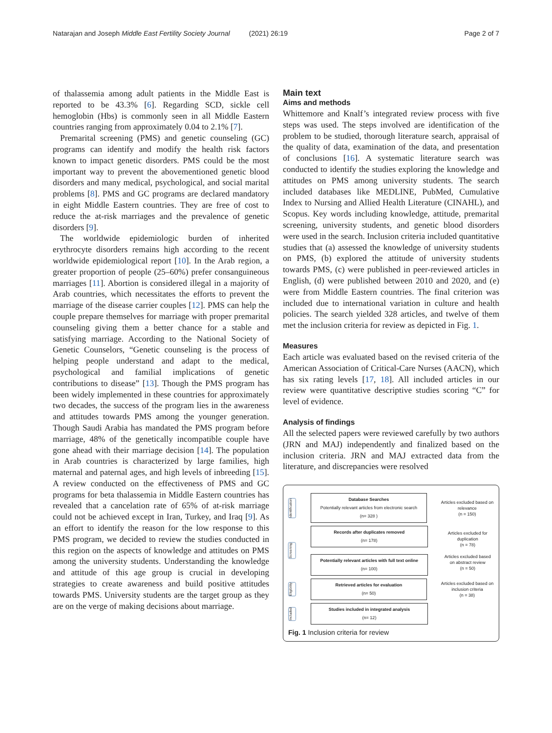Natarajan and Joseph Middle East Fertility Society Journal (2021) 26:19 Page 2 of 7
of thalassemia among adult patients in the Middle East is reported to be 43.3% [6]. Regarding SCD, sickle cell hemoglobin (Hbs) is commonly seen in all Middle Eastern countries ranging from approximately 0.04 to 2.1% [7].
Premarital screening (PMS) and genetic counseling (GC) programs can identify and modify the health risk factors known to impact genetic disorders. PMS could be the most important way to prevent the abovementioned genetic blood disorders and many medical, psychological, and social marital problems [8]. PMS and GC programs are declared mandatory in eight Middle Eastern countries. They are free of cost to reduce the at-risk marriages and the prevalence of genetic disorders [9].
The worldwide epidemiologic burden of inherited erythrocyte disorders remains high according to the recent worldwide epidemiological report [10]. In the Arab region, a greater proportion of people (25–60%) prefer consanguineous marriages [11]. Abortion is considered illegal in a majority of Arab countries, which necessitates the efforts to prevent the marriage of the disease carrier couples [12]. PMS can help the couple prepare themselves for marriage with proper premarital counseling giving them a better chance for a stable and satisfying marriage. According to the National Society of Genetic Counselors, “Genetic counseling is the process of helping people understand and adapt to the medical, psychological and familial implications of genetic contributions to disease” [13]. Though the PMS program has been widely implemented in these countries for approximately two decades, the success of the program lies in the awareness and attitudes towards PMS among the younger generation. Though Saudi Arabia has mandated the PMS program before marriage, 48% of the genetically incompatible couple have gone ahead with their marriage decision [14]. The population in Arab countries is characterized by large families, high maternal and paternal ages, and high levels of inbreeding [15]. A review conducted on the effectiveness of PMS and GC programs for beta thalassemia in Middle Eastern countries has revealed that a cancelation rate of 65% of at-risk marriage could not be achieved except in Iran, Turkey, and Iraq [9]. As an effort to identify the reason for the low response to this PMS program, we decided to review the studies conducted in this region on the aspects of knowledge and attitudes on PMS among the university students. Understanding the knowledge and attitude of this age group is crucial in developing strategies to create awareness and build positive attitudes towards PMS. University students are the target group as they are on the verge of making decisions about marriage.
Main text
Aims and methods
Whittemore and Knalf’s integrated review process with five steps was used. The steps involved are identification of the problem to be studied, thorough literature search, appraisal of the quality of data, examination of the data, and presentation of conclusions [16]. A systematic literature search was conducted to identify the studies exploring the knowledge and attitudes on PMS among university students. The search included databases like MEDLINE, PubMed, Cumulative Index to Nursing and Allied Health Literature (CINAHL), and Scopus. Key words including knowledge, attitude, premarital screening, university students, and genetic blood disorders were used in the search. Inclusion criteria included quantitative studies that (a) assessed the knowledge of university students on PMS, (b) explored the attitude of university students towards PMS, (c) were published in peer-reviewed articles in English, (d) were published between 2010 and 2020, and (e) were from Middle Eastern countries. The final criterion was included due to international variation in culture and health policies. The search yielded 328 articles, and twelve of them met the inclusion criteria for review as depicted in Fig. 1.
Measures
Each article was evaluated based on the revised criteria of the American Association of Critical-Care Nurses (AACN), which has six rating levels [17, 18]. All included articles in our review were quantitative descriptive studies scoring “C” for level of evidence.
Analysis of findings
All the selected papers were reviewed carefully by two authors (JRN and MAJ) independently and finalized based on the inclusion criteria. JRN and MAJ extracted data from the literature, and discrepancies were resolved
Identification
Database Searches
Potentially relevant articles from electronic search
(n= 328 )
Articles excluded based on relevance
(n = 150)
Screening
Records after duplicates removed
(n= 178)
Potentially relevant articles with full text online
(n= 100)
Articles excluded for duplication
(n = 78)
Articles excluded based on abstract review
(n = 50)
Eligibility
Retrieved articles for evaluation
(n= 50)
Articles excluded based on inclusion criteria
(n = 38)
Included
Studies included in integrated analysis
(n= 12)
Fig. 1 Inclusion criteria for review